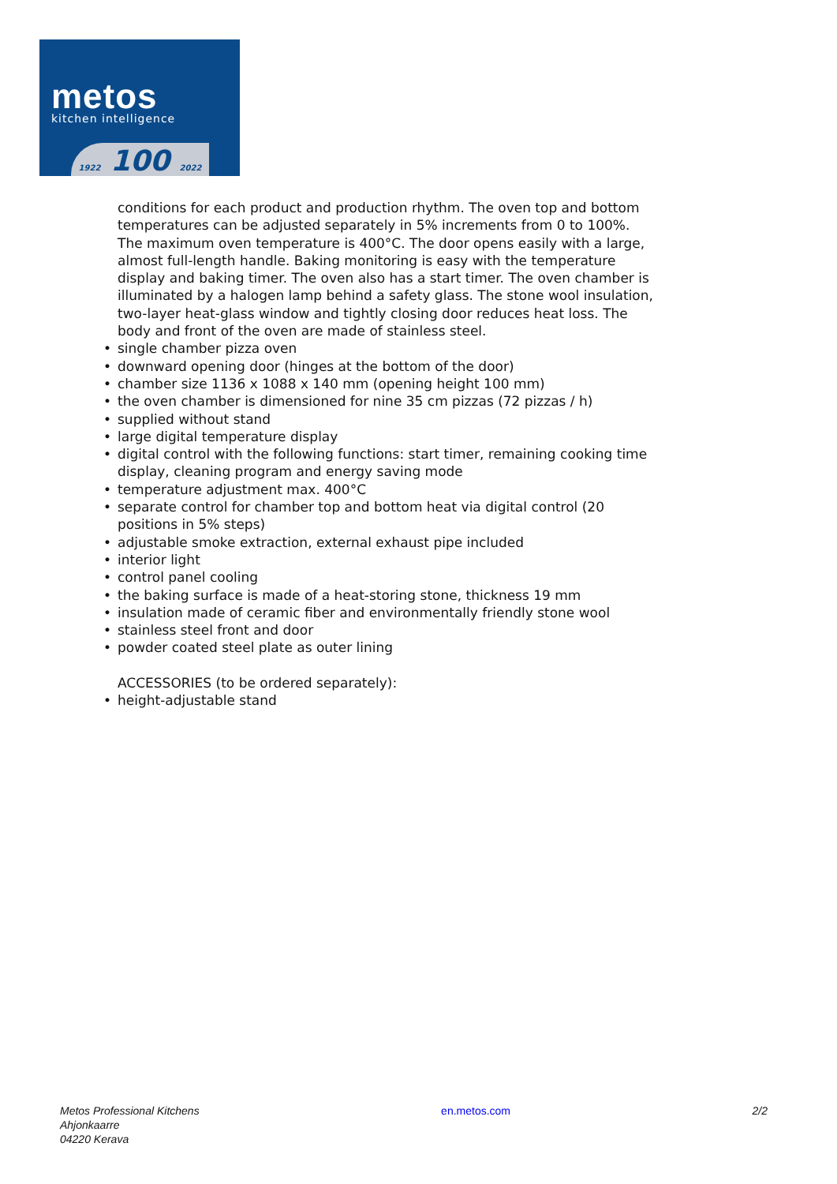metos
kitchen intelligence
1922 100 2022
conditions for each product and production rhythm. The oven top and bottom temperatures can be adjusted separately in 5% increments from 0 to 100%. The maximum oven temperature is 400°C. The door opens easily with a large, almost full-length handle. Baking monitoring is easy with the temperature display and baking timer. The oven also has a start timer. The oven chamber is illuminated by a halogen lamp behind a safety glass. The stone wool insulation, two-layer heat-glass window and tightly closing door reduces heat loss. The body and front of the oven are made of stainless steel.
• single chamber pizza oven
• downward opening door (hinges at the bottom of the door)
• chamber size 1136 x 1088 x 140 mm (opening height 100 mm)
• the oven chamber is dimensioned for nine 35 cm pizzas (72 pizzas / h)
• supplied without stand
• large digital temperature display
• digital control with the following functions: start timer, remaining cooking time display, cleaning program and energy saving mode
• temperature adjustment max. 400°C
• separate control for chamber top and bottom heat via digital control (20 positions in 5% steps)
• adjustable smoke extraction, external exhaust pipe included
• interior light
• control panel cooling
• the baking surface is made of a heat-storing stone, thickness 19 mm
• insulation made of ceramic fiber and environmentally friendly stone wool
• stainless steel front and door
• powder coated steel plate as outer lining
ACCESSORIES (to be ordered separately):
• height-adjustable stand
Metos Professional Kitchens
Ahjonkaarre
04220 Kerava
en.metos.com 2/2